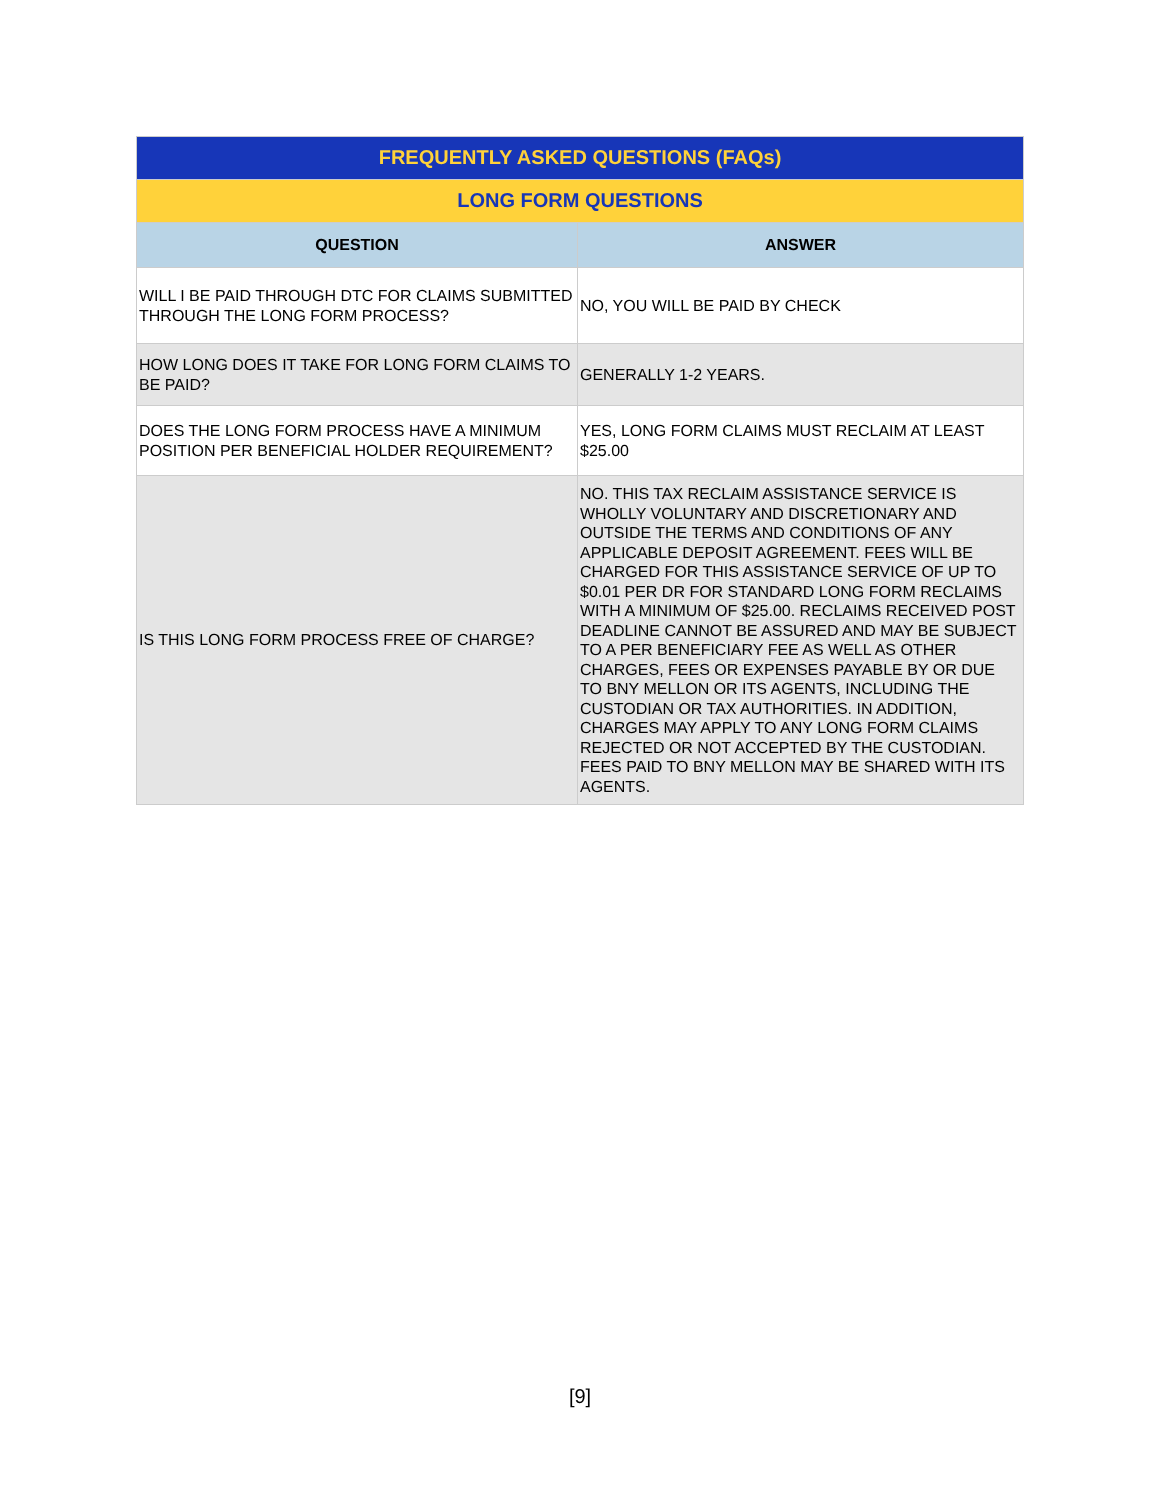| FREQUENTLY ASKED QUESTIONS (FAQs) | |
| --- | --- |
| LONG FORM QUESTIONS | |
| QUESTION | ANSWER |
| WILL I BE PAID THROUGH DTC FOR CLAIMS SUBMITTED THROUGH THE LONG FORM PROCESS? | NO, YOU WILL BE PAID BY CHECK |
| HOW LONG DOES IT TAKE FOR LONG FORM CLAIMS TO BE PAID? | GENERALLY 1-2 YEARS. |
| DOES THE LONG FORM PROCESS HAVE A MINIMUM POSITION PER BENEFICIAL HOLDER REQUIREMENT? | YES, LONG FORM CLAIMS MUST RECLAIM AT LEAST $25.00 |
| IS THIS LONG FORM PROCESS FREE OF CHARGE? | NO. THIS TAX RECLAIM ASSISTANCE SERVICE IS WHOLLY VOLUNTARY AND DISCRETIONARY AND OUTSIDE THE TERMS AND CONDITIONS OF ANY APPLICABLE DEPOSIT AGREEMENT. FEES WILL BE CHARGED FOR THIS ASSISTANCE SERVICE OF UP TO $0.01 PER DR FOR STANDARD LONG FORM RECLAIMS WITH A MINIMUM OF $25.00. RECLAIMS RECEIVED POST DEADLINE CANNOT BE ASSURED AND MAY BE SUBJECT TO A PER BENEFICIARY FEE AS WELL AS OTHER CHARGES, FEES OR EXPENSES PAYABLE BY OR DUE TO BNY MELLON OR ITS AGENTS, INCLUDING THE CUSTODIAN OR TAX AUTHORITIES. IN ADDITION, CHARGES MAY APPLY TO ANY LONG FORM CLAIMS REJECTED OR NOT ACCEPTED BY THE CUSTODIAN. FEES PAID TO BNY MELLON MAY BE SHARED WITH ITS AGENTS. |
[9]